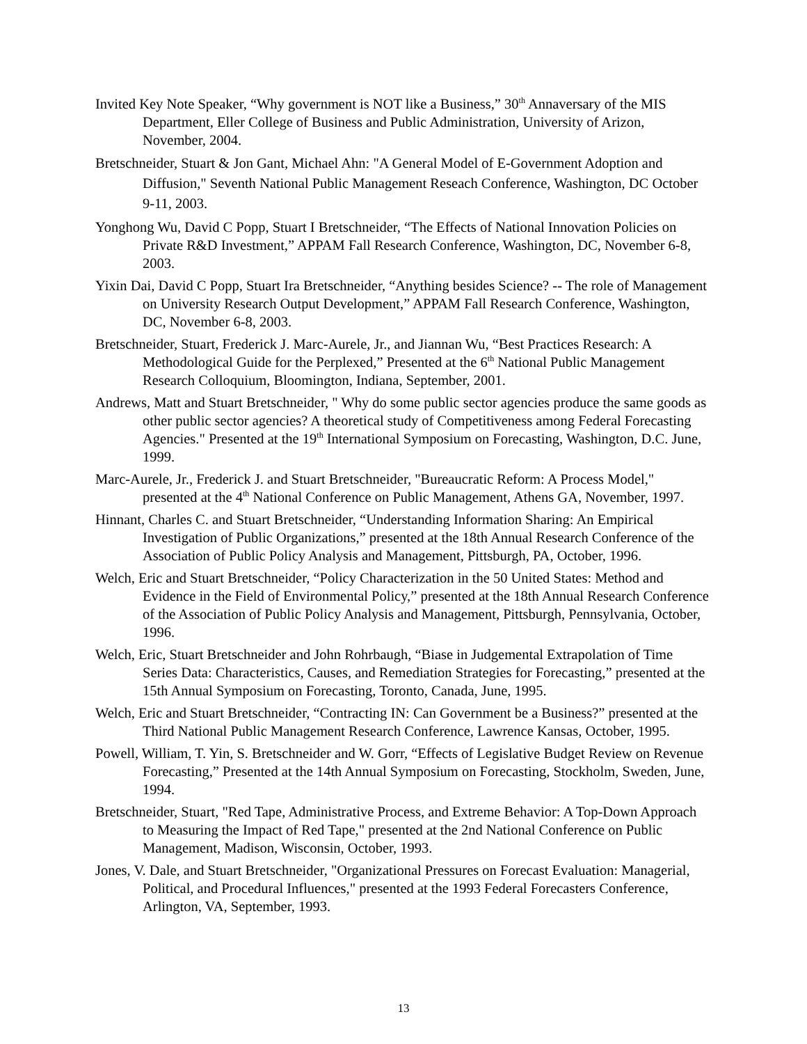Invited Key Note Speaker, “Why government is NOT like a Business,” 30<sup>th</sup> Annaversary of the MIS Department, Eller College of Business and Public Administration, University of Arizon, November, 2004.
Bretschneider, Stuart & Jon Gant, Michael Ahn: "A General Model of E-Government Adoption and Diffusion," Seventh National Public Management Reseach Conference, Washington, DC October 9-11, 2003.
Yonghong Wu, David C Popp, Stuart I Bretschneider, “The Effects of National Innovation Policies on Private R&D Investment,” APPAM Fall Research Conference, Washington, DC, November 6-8, 2003.
Yixin Dai, David C Popp, Stuart Ira Bretschneider, “Anything besides Science? -- The role of Management on University Research Output Development,” APPAM Fall Research Conference, Washington, DC, November 6-8, 2003.
Bretschneider, Stuart, Frederick J. Marc-Aurele, Jr., and Jiannan Wu, “Best Practices Research: A Methodological Guide for the Perplexed,” Presented at the 6<sup>th</sup> National Public Management Research Colloquium, Bloomington, Indiana, September, 2001.
Andrews, Matt and Stuart Bretschneider, " Why do some public sector agencies produce the same goods as other public sector agencies? A theoretical study of Competitiveness among Federal Forecasting Agencies." Presented at the 19<sup>th</sup> International Symposium on Forecasting, Washington, D.C. June, 1999.
Marc-Aurele, Jr., Frederick J. and Stuart Bretschneider, "Bureaucratic Reform: A Process Model," presented at the 4<sup>th</sup> National Conference on Public Management, Athens GA, November, 1997.
Hinnant, Charles C. and Stuart Bretschneider, “Understanding Information Sharing: An Empirical Investigation of Public Organizations,” presented at the 18th Annual Research Conference of the Association of Public Policy Analysis and Management, Pittsburgh, PA, October, 1996.
Welch, Eric and Stuart Bretschneider, “Policy Characterization in the 50 United States: Method and Evidence in the Field of Environmental Policy,” presented at the 18th Annual Research Conference of the Association of Public Policy Analysis and Management, Pittsburgh, Pennsylvania, October, 1996.
Welch, Eric, Stuart Bretschneider and John Rohrbaugh, “Biase in Judgemental Extrapolation of Time Series Data: Characteristics, Causes, and Remediation Strategies for Forecasting,” presented at the 15th Annual Symposium on Forecasting, Toronto, Canada, June, 1995.
Welch, Eric and Stuart Bretschneider, “Contracting IN: Can Government be a Business?” presented at the Third National Public Management Research Conference, Lawrence Kansas, October, 1995.
Powell, William, T. Yin, S. Bretschneider and W. Gorr, “Effects of Legislative Budget Review on Revenue Forecasting,” Presented at the 14th Annual Symposium on Forecasting, Stockholm, Sweden, June, 1994.
Bretschneider, Stuart, "Red Tape, Administrative Process, and Extreme Behavior: A Top-Down Approach to Measuring the Impact of Red Tape," presented at the 2nd National Conference on Public Management, Madison, Wisconsin, October, 1993.
Jones, V. Dale, and Stuart Bretschneider, "Organizational Pressures on Forecast Evaluation: Managerial, Political, and Procedural Influences," presented at the 1993 Federal Forecasters Conference, Arlington, VA, September, 1993.
13